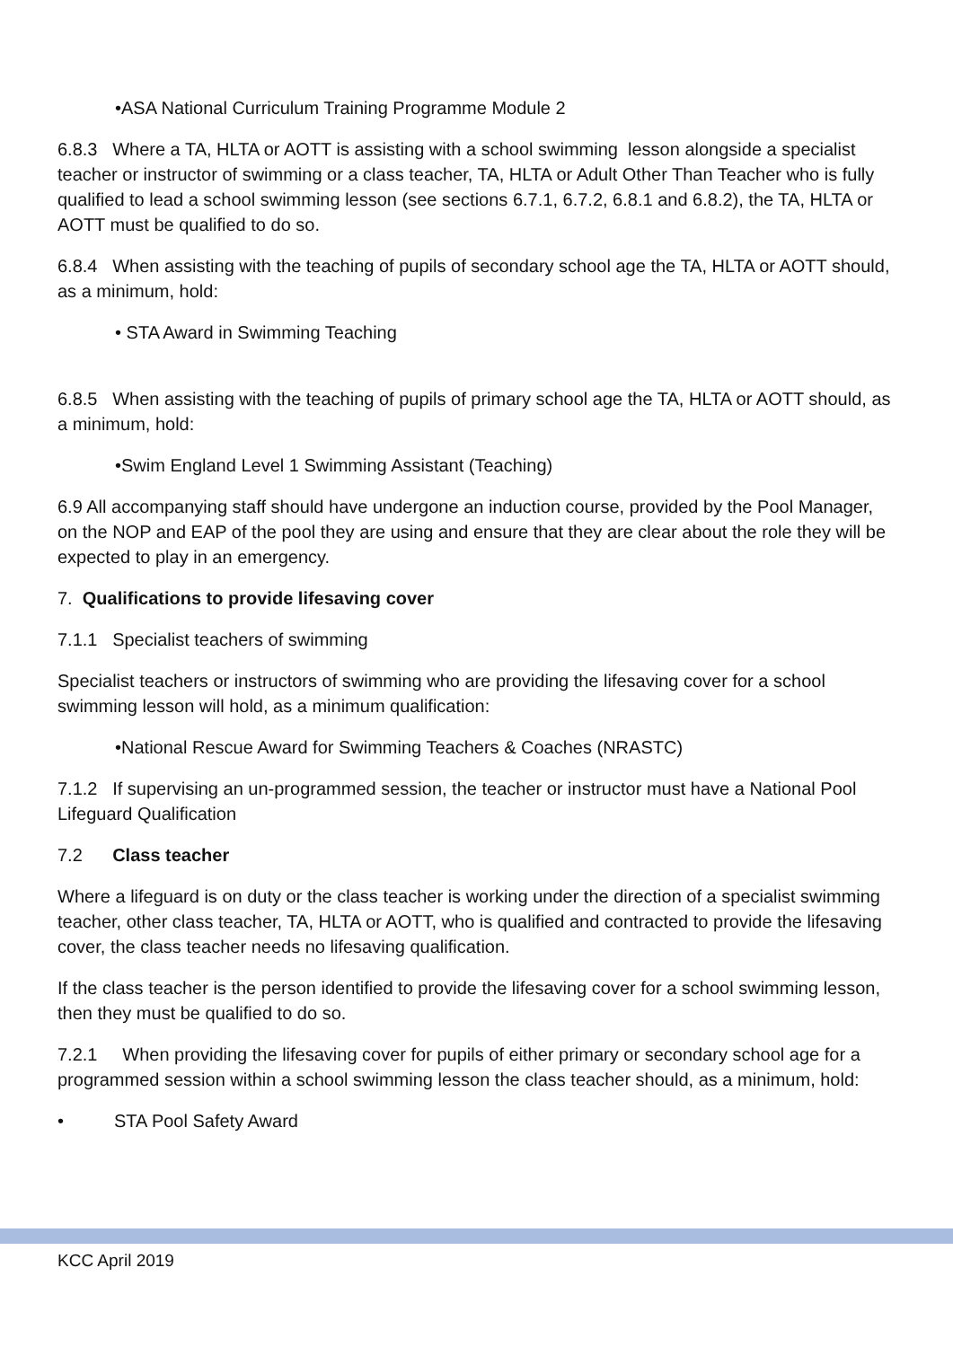•ASA National Curriculum Training Programme Module 2
6.8.3 Where a TA, HLTA or AOTT is assisting with a school swimming lesson alongside a specialist teacher or instructor of swimming or a class teacher, TA, HLTA or Adult Other Than Teacher who is fully qualified to lead a school swimming lesson (see sections 6.7.1, 6.7.2, 6.8.1 and 6.8.2), the TA, HLTA or AOTT must be qualified to do so.
6.8.4 When assisting with the teaching of pupils of secondary school age the TA, HLTA or AOTT should, as a minimum, hold:
• STA Award in Swimming Teaching
6.8.5 When assisting with the teaching of pupils of primary school age the TA, HLTA or AOTT should, as a minimum, hold:
•Swim England Level 1 Swimming Assistant (Teaching)
6.9 All accompanying staff should have undergone an induction course, provided by the Pool Manager, on the NOP and EAP of the pool they are using and ensure that they are clear about the role they will be expected to play in an emergency.
7. Qualifications to provide lifesaving cover
7.1.1 Specialist teachers of swimming
Specialist teachers or instructors of swimming who are providing the lifesaving cover for a school swimming lesson will hold, as a minimum qualification:
•National Rescue Award for Swimming Teachers & Coaches (NRASTC)
7.1.2 If supervising an un-programmed session, the teacher or instructor must have a National Pool Lifeguard Qualification
7.2 Class teacher
Where a lifeguard is on duty or the class teacher is working under the direction of a specialist swimming teacher, other class teacher, TA, HLTA or AOTT, who is qualified and contracted to provide the lifesaving cover, the class teacher needs no lifesaving qualification.
If the class teacher is the person identified to provide the lifesaving cover for a school swimming lesson, then they must be qualified to do so.
7.2.1 When providing the lifesaving cover for pupils of either primary or secondary school age for a programmed session within a school swimming lesson the class teacher should, as a minimum, hold:
• STA Pool Safety Award
KCC April 2019